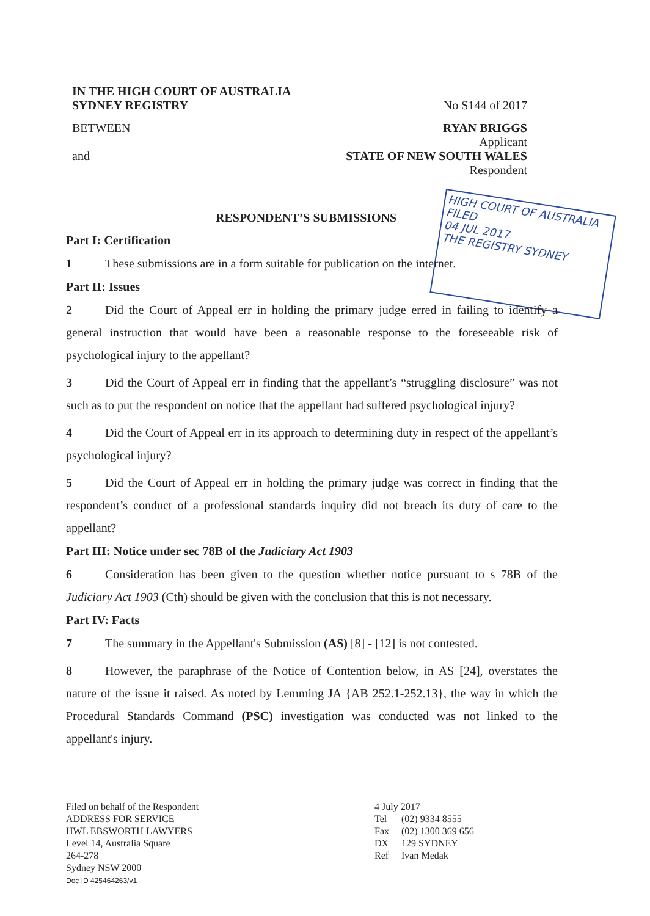IN THE HIGH COURT OF AUSTRALIA
SYDNEY REGISTRY No S144 of 2017
BETWEEN RYAN BRIGGS
Applicant
and STATE OF NEW SOUTH WALES
Respondent
HIGH COURT OF AUSTRALIA
FILED
04 JUL 2017
THE REGISTRY SYDNEY
RESPONDENT’S SUBMISSIONS
Part I: Certification
1 These submissions are in a form suitable for publication on the internet.
Part II: Issues
2 Did the Court of Appeal err in holding the primary judge erred in failing to identify a general instruction that would have been a reasonable response to the foreseeable risk of psychological injury to the appellant?
3 Did the Court of Appeal err in finding that the appellant’s “struggling disclosure” was not such as to put the respondent on notice that the appellant had suffered psychological injury?
4 Did the Court of Appeal err in its approach to determining duty in respect of the appellant’s psychological injury?
5 Did the Court of Appeal err in holding the primary judge was correct in finding that the respondent’s conduct of a professional standards inquiry did not breach its duty of care to the appellant?
Part III: Notice under sec 78B of the Judiciary Act 1903
6 Consideration has been given to the question whether notice pursuant to s 78B of the Judiciary Act 1903 (Cth) should be given with the conclusion that this is not necessary.
Part IV: Facts
7 The summary in the Appellant's Submission (AS) [8] - [12] is not contested.
8 However, the paraphrase of the Notice of Contention below, in AS [24], overstates the nature of the issue it raised. As noted by Lemming JA {AB 252.1-252.13}, the way in which the Procedural Standards Command (PSC) investigation was conducted was not linked to the appellant's injury.
Filed on behalf of the Respondent
ADDRESS FOR SERVICE
HWL EBSWORTH LAWYERS
Level 14, Australia Square
264-278
Sydney NSW 2000
Doc ID 425464263/v1
4 July 2017
| Tel | (02) 9334 8555 |
| Fax | (02) 1300 369 656 |
| DX | 129 SYDNEY |
| Ref | Ivan Medak |